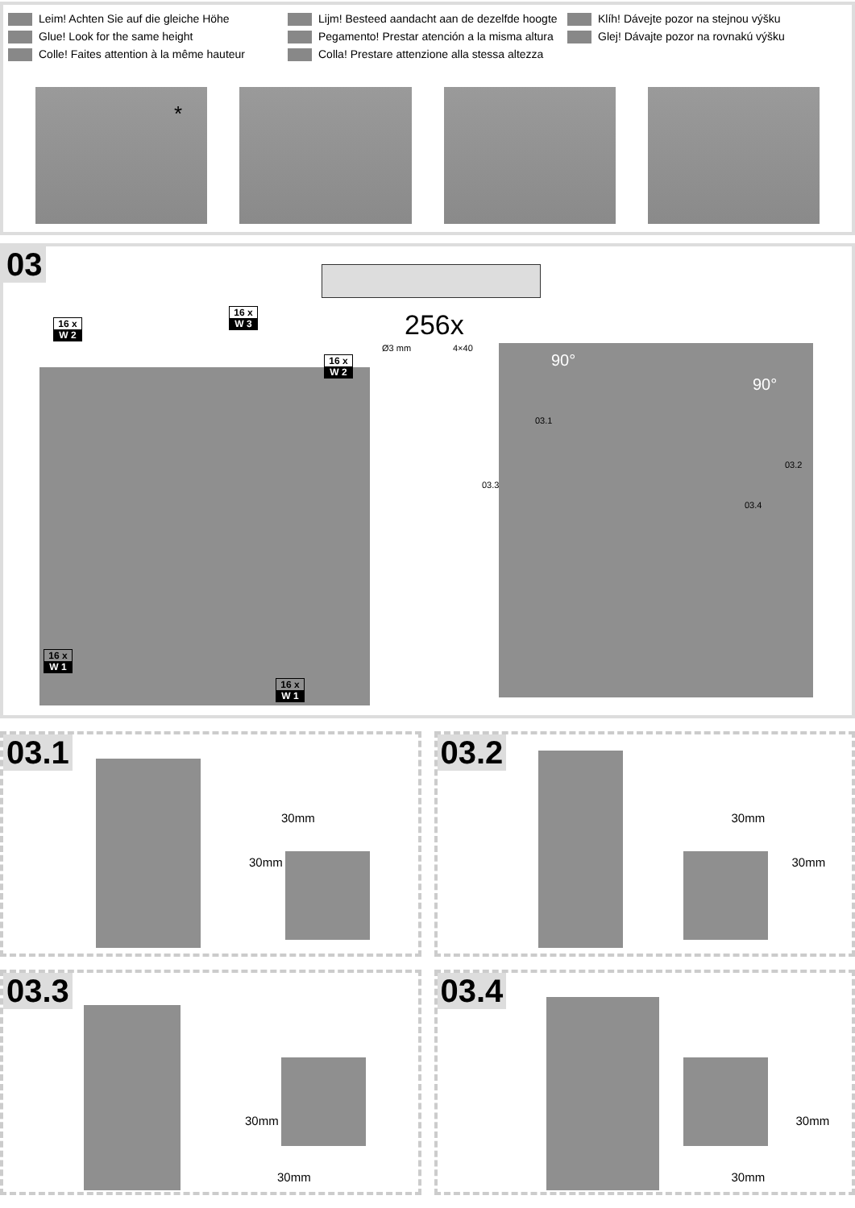Leim! Achten Sie auf die gleiche Höhe
Glue! Look for the same height
Colle! Faites attention à la même hauteur
Lijm! Besteed aandacht aan de dezelfde hoogte
Pegamento! Prestar atención a la misma altura
Colla! Prestare attenzione alla stessa altezza
Klíh! Dávejte pozor na stejnou výšku
Glej! Dávajte pozor na rovnakú výšku
*
03
256x
Ø3 mm 4×40
16 x
W 2
16 x
W 3
16 x
W 2
16 x
W 1
16 x
W 1
90°
90°
03.1
03.2
03.3
03.4
03.1
30mm
30mm
03.2
30mm
30mm
03.3
30mm
30mm
03.4
30mm
30mm